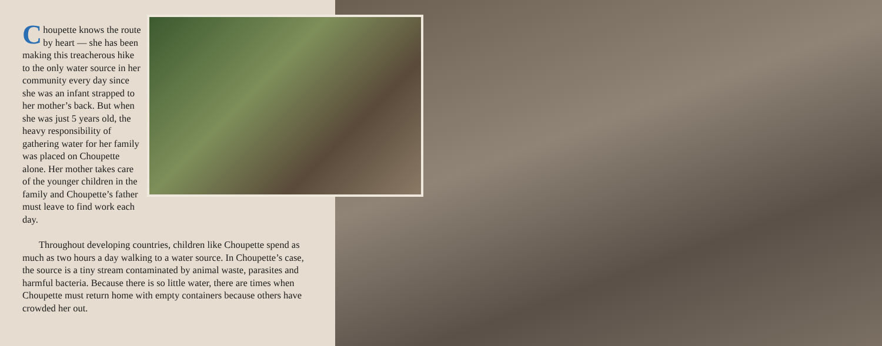Choupette knows the route by heart — she has been making this treacherous hike to the only water source in her community every day since she was an infant strapped to her mother’s back. But when she was just 5 years old, the heavy responsibility of gathering water for her family was placed on Choupette alone. Her mother takes care of the younger children in the family and Choupette’s father must leave to find work each day.
Throughout developing countries, children like Choupette spend as much as two hours a day walking to a water source. In Choupette’s case, the source is a tiny stream contaminated by animal waste, parasites and harmful bacteria. Because there is so little water, there are times when Choupette must return home with empty containers because others have crowded her out.